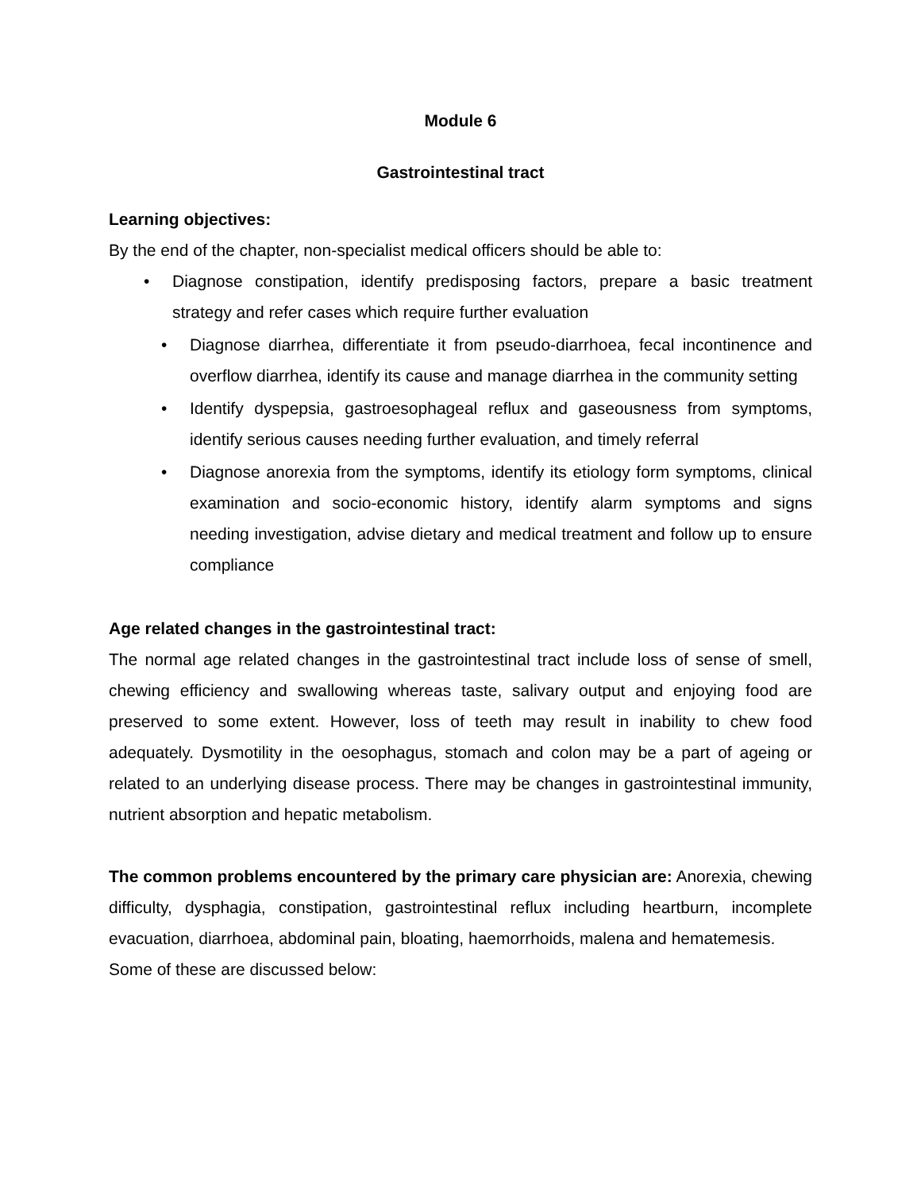Module 6
Gastrointestinal tract
Learning objectives:
By the end of the chapter, non-specialist medical officers should be able to:
• Diagnose constipation, identify predisposing factors, prepare a basic treatment strategy and refer cases which require further evaluation
• Diagnose diarrhea, differentiate it from pseudo-diarrhoea, fecal incontinence and overflow diarrhea, identify its cause and manage diarrhea in the community setting
• Identify dyspepsia, gastroesophageal reflux and gaseousness from symptoms, identify serious causes needing further evaluation, and timely referral
• Diagnose anorexia from the symptoms, identify its etiology form symptoms, clinical examination and socio-economic history, identify alarm symptoms and signs needing investigation, advise dietary and medical treatment and follow up to ensure compliance
Age related changes in the gastrointestinal tract:
The normal age related changes in the gastrointestinal tract include loss of sense of smell, chewing efficiency and swallowing whereas taste, salivary output and enjoying food are preserved to some extent. However, loss of teeth may result in inability to chew food adequately. Dysmotility in the oesophagus, stomach and colon may be a part of ageing or related to an underlying disease process. There may be changes in gastrointestinal immunity, nutrient absorption and hepatic metabolism.
The common problems encountered by the primary care physician are: Anorexia, chewing difficulty, dysphagia, constipation, gastrointestinal reflux including heartburn, incomplete evacuation, diarrhoea, abdominal pain, bloating, haemorrhoids, malena and hematemesis.
Some of these are discussed below: